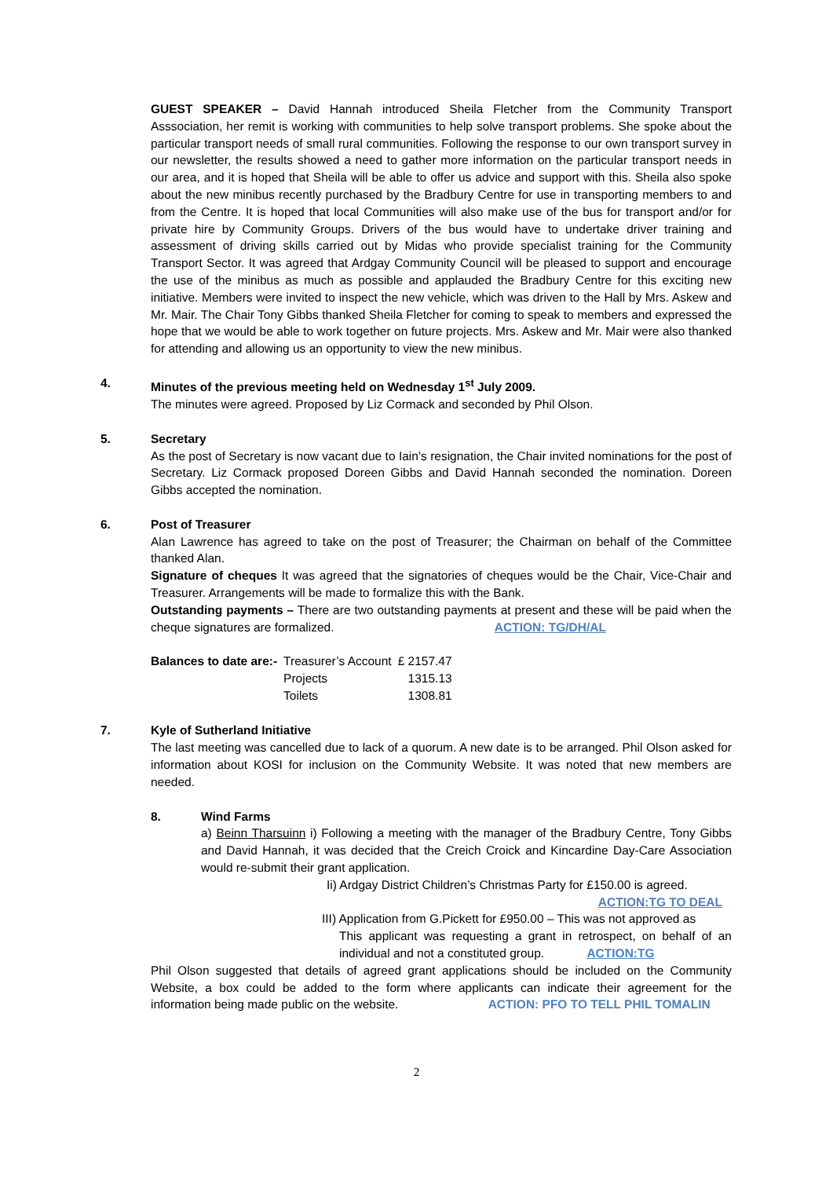GUEST SPEAKER – David Hannah introduced Sheila Fletcher from the Community Transport Asssociation, her remit is working with communities to help solve transport problems. She spoke about the particular transport needs of small rural communities. Following the response to our own transport survey in our newsletter, the results showed a need to gather more information on the particular transport needs in our area, and it is hoped that Sheila will be able to offer us advice and support with this. Sheila also spoke about the new minibus recently purchased by the Bradbury Centre for use in transporting members to and from the Centre. It is hoped that local Communities will also make use of the bus for transport and/or for private hire by Community Groups. Drivers of the bus would have to undertake driver training and assessment of driving skills carried out by Midas who provide specialist training for the Community Transport Sector. It was agreed that Ardgay Community Council will be pleased to support and encourage the use of the minibus as much as possible and applauded the Bradbury Centre for this exciting new initiative. Members were invited to inspect the new vehicle, which was driven to the Hall by Mrs. Askew and Mr. Mair. The Chair Tony Gibbs thanked Sheila Fletcher for coming to speak to members and expressed the hope that we would be able to work together on future projects. Mrs. Askew and Mr. Mair were also thanked for attending and allowing us an opportunity to view the new minibus.
4. Minutes of the previous meeting held on Wednesday 1<sup>st</sup> July 2009.
The minutes were agreed. Proposed by Liz Cormack and seconded by Phil Olson.
5. Secretary
As the post of Secretary is now vacant due to Iain’s resignation, the Chair invited nominations for the post of Secretary. Liz Cormack proposed Doreen Gibbs and David Hannah seconded the nomination. Doreen Gibbs accepted the nomination.
6. Post of Treasurer
Alan Lawrence has agreed to take on the post of Treasurer; the Chairman on behalf of the Committee thanked Alan.
Signature of cheques It was agreed that the signatories of cheques would be the Chair, Vice-Chair and Treasurer. Arrangements will be made to formalize this with the Bank.
Outstanding payments – There are two outstanding payments at present and these will be paid when the cheque signatures are formalized. ACTION: TG/DH/AL
| Balances to date are:- | Treasurer’s Account | £ 2157.47 |
| | Projects | 1315.13 |
| | Toilets | 1308.81 |
7. Kyle of Sutherland Initiative
The last meeting was cancelled due to lack of a quorum. A new date is to be arranged. Phil Olson asked for information about KOSI for inclusion on the Community Website. It was noted that new members are needed.
8. Wind Farms
a) Beinn Tharsuinn i) Following a meeting with the manager of the Bradbury Centre, Tony Gibbs and David Hannah, it was decided that the Creich Croick and Kincardine Day-Care Association would re-submit their grant application.
Ii) Ardgay District Children’s Christmas Party for £150.00 is agreed.
ACTION:TG TO DEAL
III) Application from G.Pickett for £950.00 – This was not approved as
This applicant was requesting a grant in retrospect, on behalf of an individual and not a constituted group. ACTION:TG
Phil Olson suggested that details of agreed grant applications should be included on the Community Website, a box could be added to the form where applicants can indicate their agreement for the information being made public on the website. ACTION: PFO TO TELL PHIL TOMALIN
2